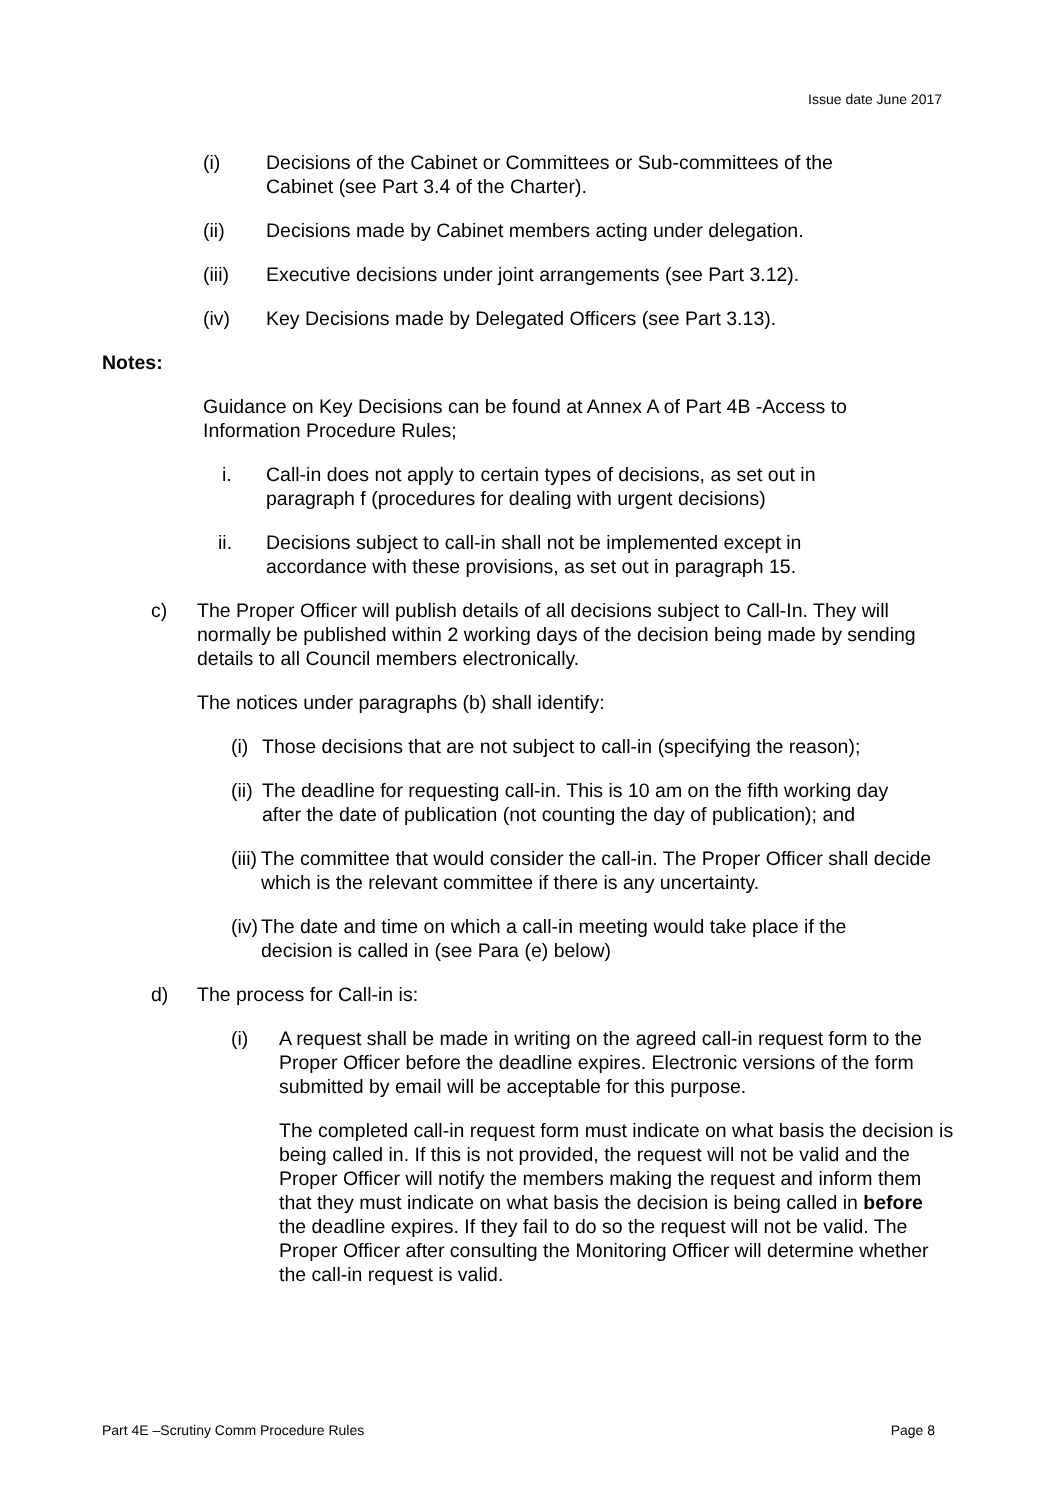Issue date June 2017
(i) Decisions of the Cabinet or Committees or Sub-committees of the Cabinet (see Part 3.4 of the Charter).
(ii) Decisions made by Cabinet members acting under delegation.
(iii) Executive decisions under joint arrangements (see Part 3.12).
(iv) Key Decisions made by Delegated Officers (see Part 3.13).
Notes:
Guidance on Key Decisions can be found at Annex A of Part 4B -Access to Information Procedure Rules;
i. Call-in does not apply to certain types of decisions, as set out in paragraph f (procedures for dealing with urgent decisions)
ii. Decisions subject to call-in shall not be implemented except in accordance with these provisions, as set out in paragraph 15.
c) The Proper Officer will publish details of all decisions subject to Call-In. They will normally be published within 2 working days of the decision being made by sending details to all Council members electronically.
The notices under paragraphs (b) shall identify:
(i)
Those decisions that are not subject to call-in (specifying the reason);
(ii)
The deadline for requesting call-in. This is 10 am on the fifth working day after the date of publication (not counting the day of publication); and
(iii)
The committee that would consider the call-in. The Proper Officer shall decide which is the relevant committee if there is any uncertainty.
(iv)
The date and time on which a call-in meeting would take place if the decision is called in (see Para (e) below)
d) The process for Call-in is:
(i) A request shall be made in writing on the agreed call-in request form to the Proper Officer before the deadline expires. Electronic versions of the form submitted by email will be acceptable for this purpose.
The completed call-in request form must indicate on what basis the decision is being called in. If this is not provided, the request will not be valid and the Proper Officer will notify the members making the request and inform them that they must indicate on what basis the decision is being called in before the deadline expires. If they fail to do so the request will not be valid. The Proper Officer after consulting the Monitoring Officer will determine whether the call-in request is valid.
Part 4E –Scrutiny Comm Procedure Rules Page 8